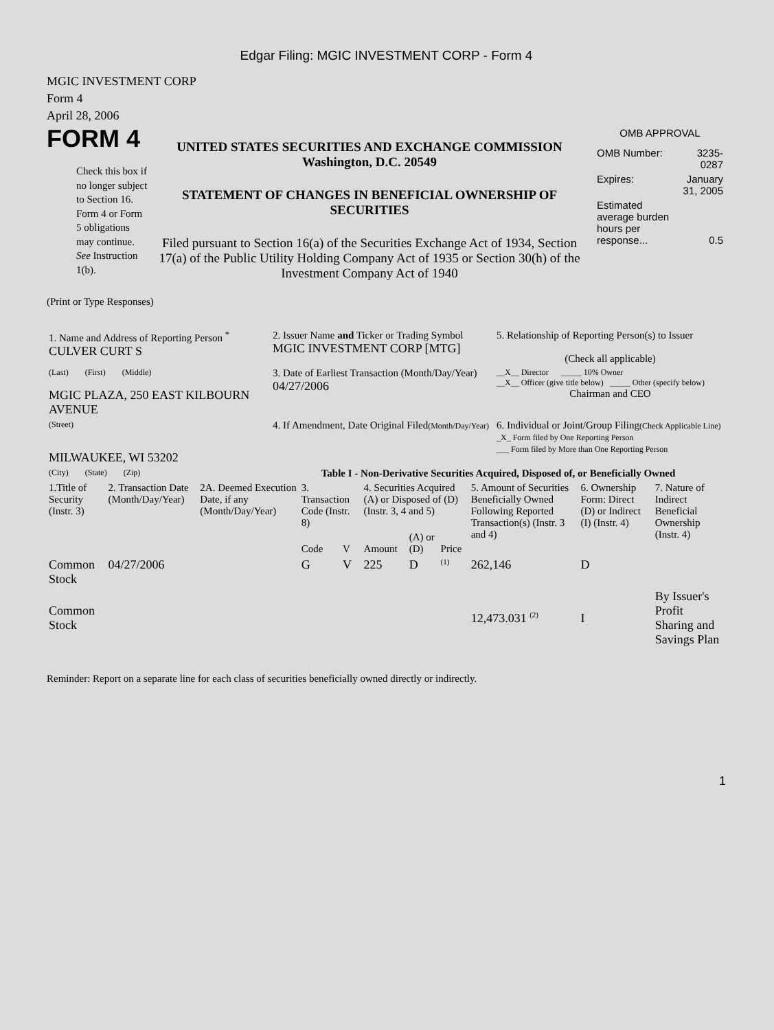Edgar Filing: MGIC INVESTMENT CORP - Form 4
MGIC INVESTMENT CORP
Form 4
April 28, 2006
FORM 4
Check this box if no longer subject to Section 16. Form 4 or Form 5 obligations may continue. See Instruction 1(b).
UNITED STATES SECURITIES AND EXCHANGE COMMISSION
Washington, D.C. 20549
STATEMENT OF CHANGES IN BENEFICIAL OWNERSHIP OF SECURITIES
Filed pursuant to Section 16(a) of the Securities Exchange Act of 1934, Section 17(a) of the Public Utility Holding Company Act of 1935 or Section 30(h) of the Investment Company Act of 1940
OMB APPROVAL
| OMB Number: | 3235-0287 |
| Expires: | January 31, 2005 |
| Estimated average burden hours per response... | 0.5 |
(Print or Type Responses)
| 1. Name and Address of Reporting Person <sup>*</sup> CULVER CURT S | 2. Issuer Name and Ticker or Trading Symbol MGIC INVESTMENT CORP [MTG] | 5. Relationship of Reporting Person(s) to Issuer (Check all applicable) |
| (Last) (First) (Middle) MGIC PLAZA, 250 EAST KILBOURN AVENUE | 3. Date of Earliest Transaction (Month/Day/Year) 04/27/2006 | __X__ Director _____ 10% Owner __X__ Officer (give title below) _____ Other (specify below) Chairman and CEO |
| (Street) MILWAUKEE, WI 53202 | 4. If Amendment, Date Original Filed (Month/Day/Year) | 6. Individual or Joint/Group Filing (Check Applicable Line) _X_ Form filed by One Reporting Person ___ Form filed by More than One Reporting Person |
| (City) (State) (Zip) | Table I - Non-Derivative Securities Acquired, Disposed of, or Beneficially Owned | |
| 1.Title of Security (Instr. 3) | 2. Transaction Date (Month/Day/Year) | 2A. Deemed Execution Date, if any (Month/Day/Year) | 3. Transaction Code (Instr. 8) | | 4. Securities Acquired (A) or Disposed of (D) (Instr. 3, 4 and 5) | | | 5. Amount of Securities Beneficially Owned Following Reported Transaction(s) (Instr. 3 and 4) | 6. Ownership Form: Direct (D) or Indirect (I) (Instr. 4) | 7. Nature of Indirect Beneficial Ownership (Instr. 4) |
| --- | --- | --- | --- | --- | --- | --- | --- | --- | --- | --- |
| | | | Code | V | Amount | (A) or (D) | Price | | | |
| Common Stock | 04/27/2006 | | G | V | 225 | D | <sup>(1)</sup> | 262,146 | D | |
| Common Stock | | | | | | | | 12,473.031 <sup>(2)</sup> | I | By Issuer's Profit Sharing and Savings Plan |
Reminder: Report on a separate line for each class of securities beneficially owned directly or indirectly.
1